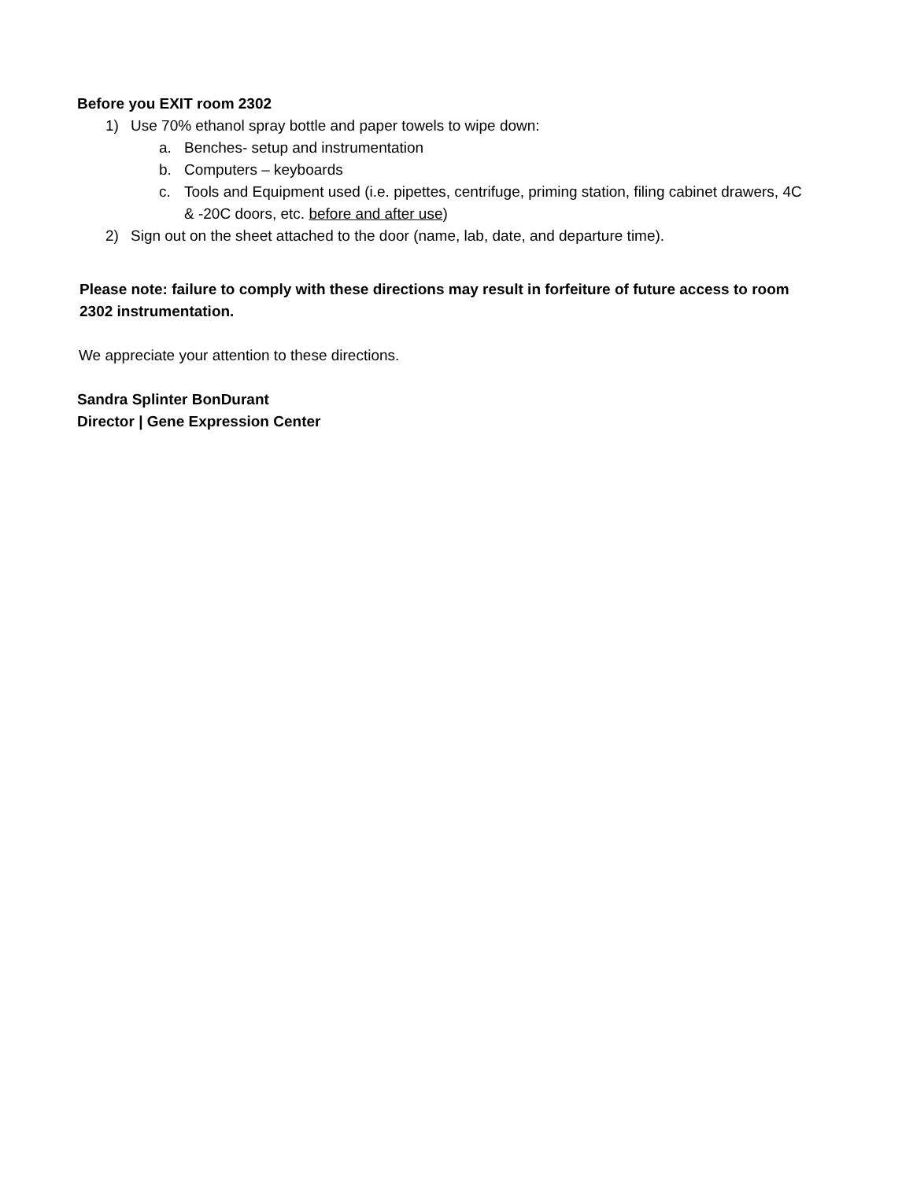Before you EXIT room 2302
1) Use 70% ethanol spray bottle and paper towels to wipe down:
a. Benches- setup and instrumentation
b. Computers – keyboards
c. Tools and Equipment used (i.e. pipettes, centrifuge, priming station, filing cabinet drawers, 4C & -20C doors, etc. before and after use)
2) Sign out on the sheet attached to the door (name, lab, date, and departure time).
Please note: failure to comply with these directions may result in forfeiture of future access to room 2302 instrumentation.
We appreciate your attention to these directions.
Sandra Splinter BonDurant
Director | Gene Expression Center